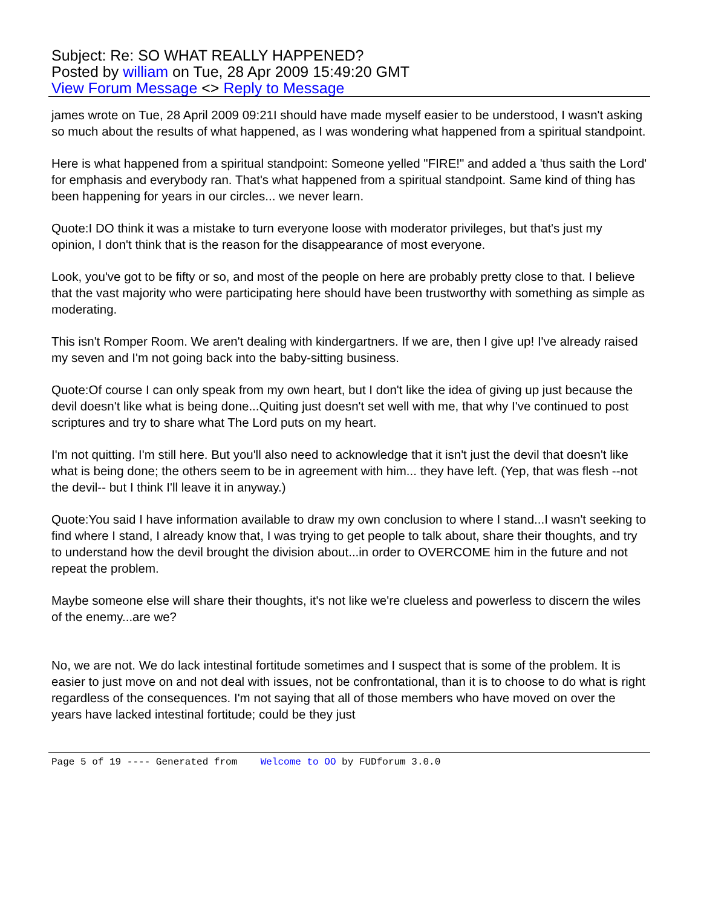Subject: Re: SO WHAT REALLY HAPPENED?
Posted by william on Tue, 28 Apr 2009 15:49:20 GMT
View Forum Message <> Reply to Message
james wrote on Tue, 28 April 2009 09:21I should have made myself easier to be understood, I wasn't asking so much about the results of what happened, as I was wondering what happened from a spiritual standpoint.
Here is what happened from a spiritual standpoint: Someone yelled "FIRE!" and added a 'thus saith the Lord' for emphasis and everybody ran. That's what happened from a spiritual standpoint. Same kind of thing has been happening for years in our circles... we never learn.
Quote:I DO think it was a mistake to turn everyone loose with moderator privileges, but that's just my opinion, I don't think that is the reason for the disappearance of most everyone.
Look, you've got to be fifty or so, and most of the people on here are probably pretty close to that. I believe that the vast majority who were participating here should have been trustworthy with something as simple as moderating.
This isn't Romper Room. We aren't dealing with kindergartners. If we are, then I give up! I've already raised my seven and I'm not going back into the baby-sitting business.
Quote:Of course I can only speak from my own heart, but I don't like the idea of giving up just because the devil doesn't like what is being done...Quiting just doesn't set well with me, that why I've continued to post scriptures and try to share what The Lord puts on my heart.
I'm not quitting. I'm still here. But you'll also need to acknowledge that it isn't just the devil that doesn't like what is being done; the others seem to be in agreement with him... they have left. (Yep, that was flesh --not the devil-- but I think I'll leave it in anyway.)
Quote:You said I have information available to draw my own conclusion to where I stand...I wasn't seeking to find where I stand, I already know that, I was trying to get people to talk about, share their thoughts, and try to understand how the devil brought the division about...in order to OVERCOME him in the future and not repeat the problem.
Maybe someone else will share their thoughts, it's not like we're clueless and powerless to discern the wiles of the enemy...are we?
No, we are not. We do lack intestinal fortitude sometimes and I suspect that is some of the problem. It is easier to just move on and not deal with issues, not be confrontational, than it is to choose to do what is right regardless of the consequences. I'm not saying that all of those members who have moved on over the years have lacked intestinal fortitude; could be they just
Page 5 of 19 ---- Generated from Welcome to OO by FUDforum 3.0.0